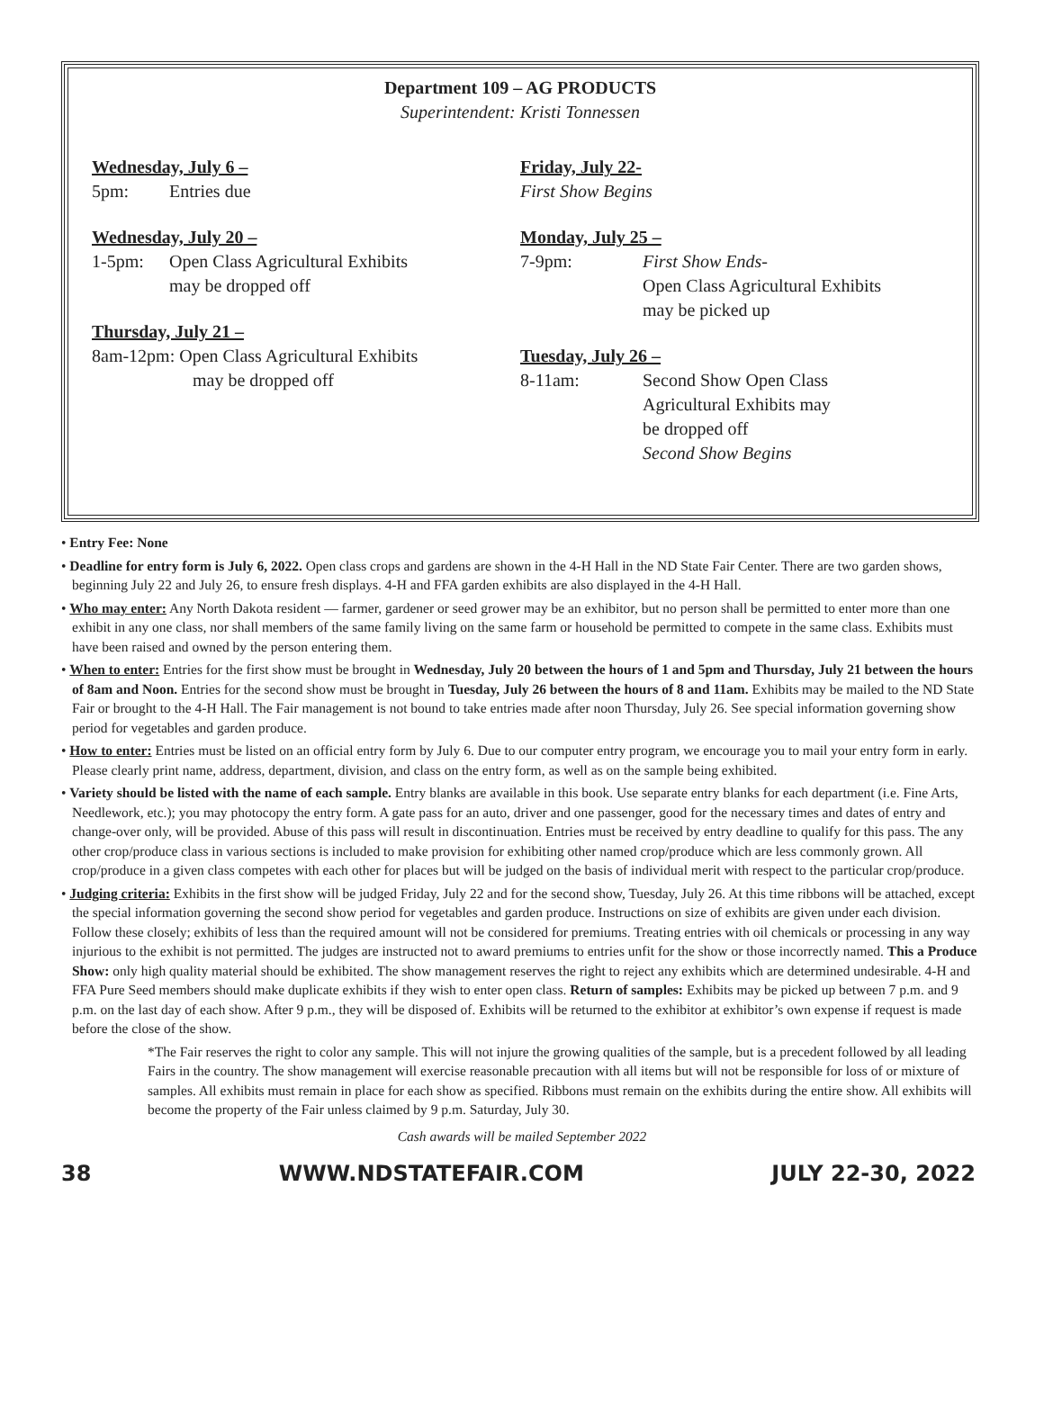Department 109 – AG PRODUCTS
Superintendent: Kristi Tonnessen
Wednesday, July 6 –
5pm: Entries due
Wednesday, July 20 –
1-5pm: Open Class Agricultural Exhibits
may be dropped off
Thursday, July 21 –
8am-12pm: Open Class Agricultural Exhibits
may be dropped off
Friday, July 22-
First Show Begins
Monday, July 25 –
7-9pm: First Show Ends-
Open Class Agricultural Exhibits
may be picked up
Tuesday, July 26 –
8-11am: Second Show Open Class
Agricultural Exhibits may
be dropped off
Second Show Begins
• Entry Fee: None
• Deadline for entry form is July 6, 2022. Open class crops and gardens are shown in the 4-H Hall in the ND State Fair Center. There are two garden shows, beginning July 22 and July 26, to ensure fresh displays. 4-H and FFA garden exhibits are also displayed in the 4-H Hall.
• Who may enter: Any North Dakota resident — farmer, gardener or seed grower may be an exhibitor, but no person shall be permitted to enter more than one exhibit in any one class, nor shall members of the same family living on the same farm or household be permitted to compete in the same class. Exhibits must have been raised and owned by the person entering them.
• When to enter: Entries for the first show must be brought in Wednesday, July 20 between the hours of 1 and 5pm and Thursday, July 21 between the hours of 8am and Noon. Entries for the second show must be brought in Tuesday, July 26 between the hours of 8 and 11am. Exhibits may be mailed to the ND State Fair or brought to the 4-H Hall. The Fair management is not bound to take entries made after noon Thursday, July 26. See special information governing show period for vegetables and garden produce.
• How to enter: Entries must be listed on an official entry form by July 6. Due to our computer entry program, we encourage you to mail your entry form in early. Please clearly print name, address, department, division, and class on the entry form, as well as on the sample being exhibited.
• Variety should be listed with the name of each sample. Entry blanks are available in this book. Use separate entry blanks for each department (i.e. Fine Arts, Needlework, etc.); you may photocopy the entry form. A gate pass for an auto, driver and one passenger, good for the necessary times and dates of entry and change-over only, will be provided. Abuse of this pass will result in discontinuation. Entries must be received by entry deadline to qualify for this pass. The any other crop/produce class in various sections is included to make provision for exhibiting other named crop/produce which are less commonly grown. All crop/produce in a given class competes with each other for places but will be judged on the basis of individual merit with respect to the particular crop/produce.
• Judging criteria: Exhibits in the first show will be judged Friday, July 22 and for the second show, Tuesday, July 26. At this time ribbons will be attached, except the special information governing the second show period for vegetables and garden produce. Instructions on size of exhibits are given under each division. Follow these closely; exhibits of less than the required amount will not be considered for premiums. Treating entries with oil chemicals or processing in any way injurious to the exhibit is not permitted. The judges are instructed not to award premiums to entries unfit for the show or those incorrectly named. This a Produce Show: only high quality material should be exhibited. The show management reserves the right to reject any exhibits which are determined undesirable. 4-H and FFA Pure Seed members should make duplicate exhibits if they wish to enter open class. Return of samples: Exhibits may be picked up between 7 p.m. and 9 p.m. on the last day of each show. After 9 p.m., they will be disposed of. Exhibits will be returned to the exhibitor at exhibitor’s own expense if request is made before the close of the show.
*The Fair reserves the right to color any sample. This will not injure the growing qualities of the sample, but is a precedent followed by all leading Fairs in the country. The show management will exercise reasonable precaution with all items but will not be responsible for loss of or mixture of samples. All exhibits must remain in place for each show as specified. Ribbons must remain on the exhibits during the entire show. All exhibits will become the property of the Fair unless claimed by 9 p.m. Saturday, July 30.
Cash awards will be mailed September 2022
38 WWW.NDSTATEFAIR.COM JULY 22-30, 2022